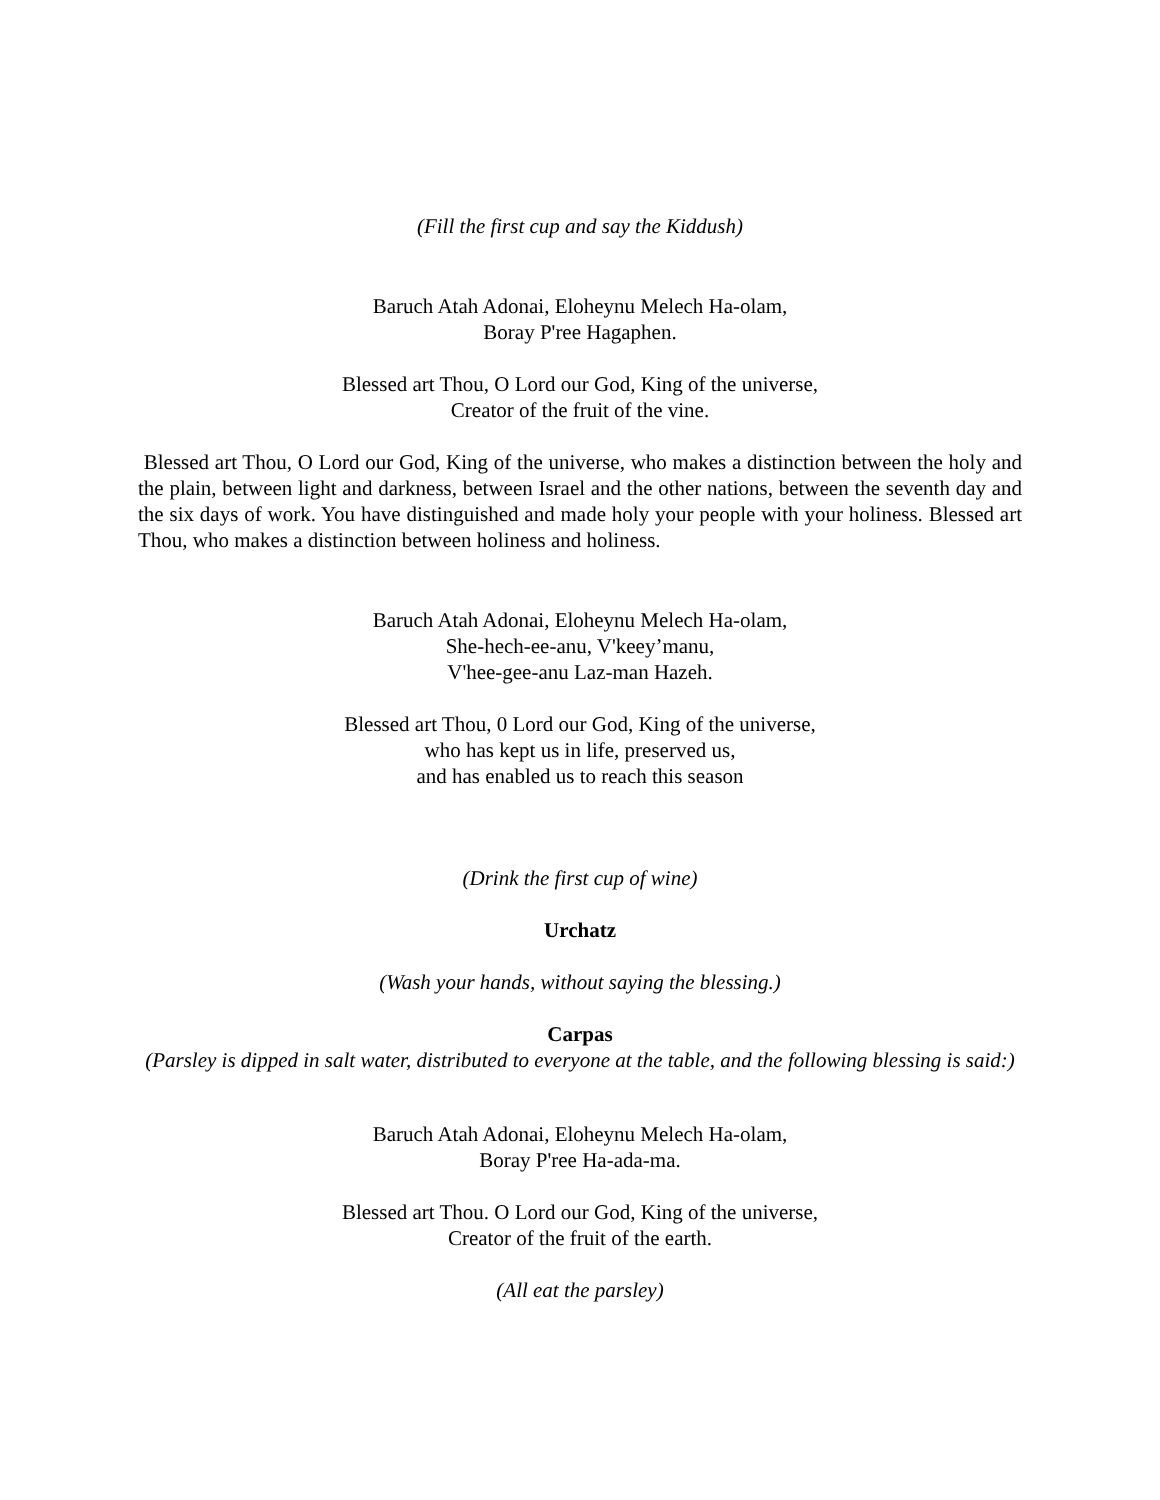(Fill the first cup and say the Kiddush)
Baruch Atah Adonai, Eloheynu Melech Ha-olam,
Boray P'ree Hagaphen.
Blessed art Thou, O Lord our God, King of the universe,
Creator of the fruit of the vine.
Blessed art Thou, O Lord our God, King of the universe, who makes a distinction between the holy and the plain, between light and darkness, between Israel and the other nations, between the seventh day and the six days of work. You have distinguished and made holy your people with your holiness. Blessed art Thou, who makes a distinction between holiness and holiness.
Baruch Atah Adonai, Eloheynu Melech Ha-olam,
She-hech-ee-anu, V'keey’manu,
V'hee-gee-anu Laz-man Hazeh.
Blessed art Thou, 0 Lord our God, King of the universe,
who has kept us in life, preserved us,
and has enabled us to reach this season
(Drink the first cup of wine)
Urchatz
(Wash your hands, without saying the blessing.)
Carpas
(Parsley is dipped in salt water, distributed to everyone at the table, and the following blessing is said:)
Baruch Atah Adonai, Eloheynu Melech Ha-olam,
Boray P'ree Ha-ada-ma.
Blessed art Thou. O Lord our God, King of the universe,
Creator of the fruit of the earth.
(All eat the parsley)